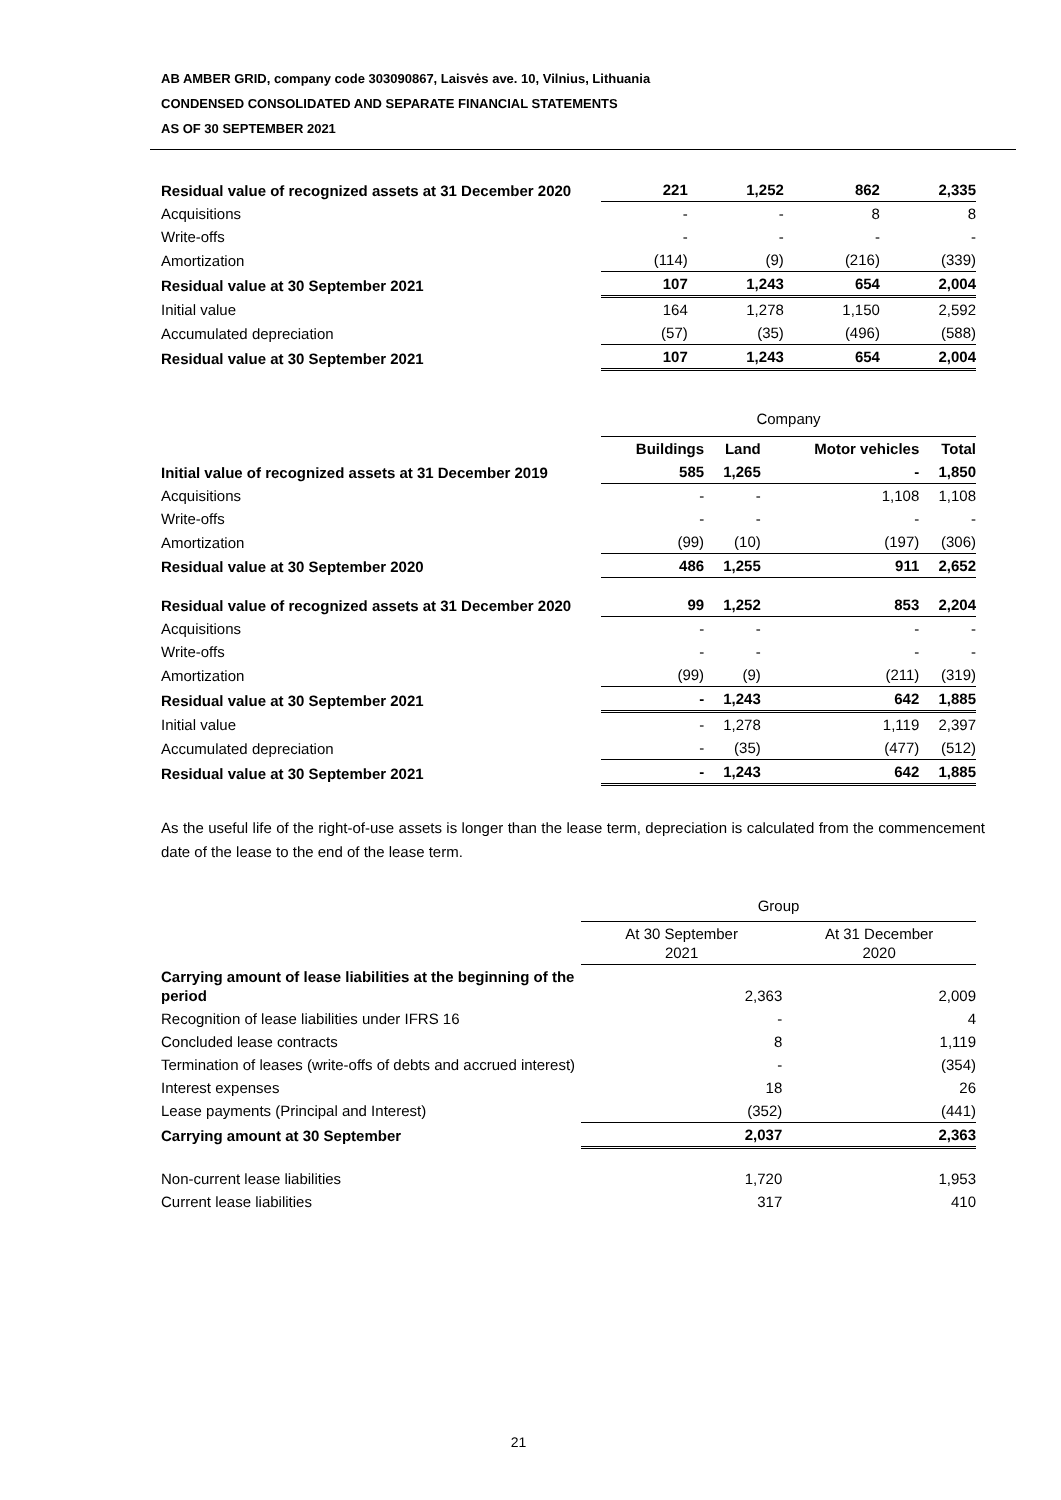AB AMBER GRID, company code 303090867, Laisvės ave. 10, Vilnius, Lithuania
CONDENSED CONSOLIDATED AND SEPARATE FINANCIAL STATEMENTS
AS OF 30 SEPTEMBER 2021
| Residual value of recognized assets at 31 December 2020 | 221 | 1,252 | 862 | 2,335 |
| Acquisitions | - | - | 8 | 8 |
| Write-offs | - | - | - | - |
| Amortization | (114) | (9) | (216) | (339) |
| Residual value at 30 September 2021 | 107 | 1,243 | 654 | 2,004 |
| Initial value | 164 | 1,278 | 1,150 | 2,592 |
| Accumulated depreciation | (57) | (35) | (496) | (588) |
| Residual value at 30 September 2021 | 107 | 1,243 | 654 | 2,004 |
| | Company | | | |
| | Buildings | Land | Motor vehicles | Total |
| Initial value of recognized assets at 31 December 2019 | 585 | 1,265 | - | 1,850 |
| Acquisitions | - | - | 1,108 | 1,108 |
| Write-offs | - | - | - | - |
| Amortization | (99) | (10) | (197) | (306) |
| Residual value at 30 September 2020 | 486 | 1,255 | 911 | 2,652 |
| Residual value of recognized assets at 31 December 2020 | 99 | 1,252 | 853 | 2,204 |
| Acquisitions | - | - | - | - |
| Write-offs | - | - | - | - |
| Amortization | (99) | (9) | (211) | (319) |
| Residual value at 30 September 2021 | - | 1,243 | 642 | 1,885 |
| Initial value | - | 1,278 | 1,119 | 2,397 |
| Accumulated depreciation | - | (35) | (477) | (512) |
| Residual value at 30 September 2021 | - | 1,243 | 642 | 1,885 |
As the useful life of the right-of-use assets is longer than the lease term, depreciation is calculated from the commencement date of the lease to the end of the lease term.
| | Group | |
| | At 30 September 2021 | At 31 December 2020 |
| Carrying amount of lease liabilities at the beginning of the period | 2,363 | 2,009 |
| Recognition of lease liabilities under IFRS 16 | - | 4 |
| Concluded lease contracts | 8 | 1,119 |
| Termination of leases (write-offs of debts and accrued interest) | - | (354) |
| Interest expenses | 18 | 26 |
| Lease payments (Principal and Interest) | (352) | (441) |
| Carrying amount at 30 September | 2,037 | 2,363 |
| Non-current lease liabilities | 1,720 | 1,953 |
| Current lease liabilities | 317 | 410 |
21